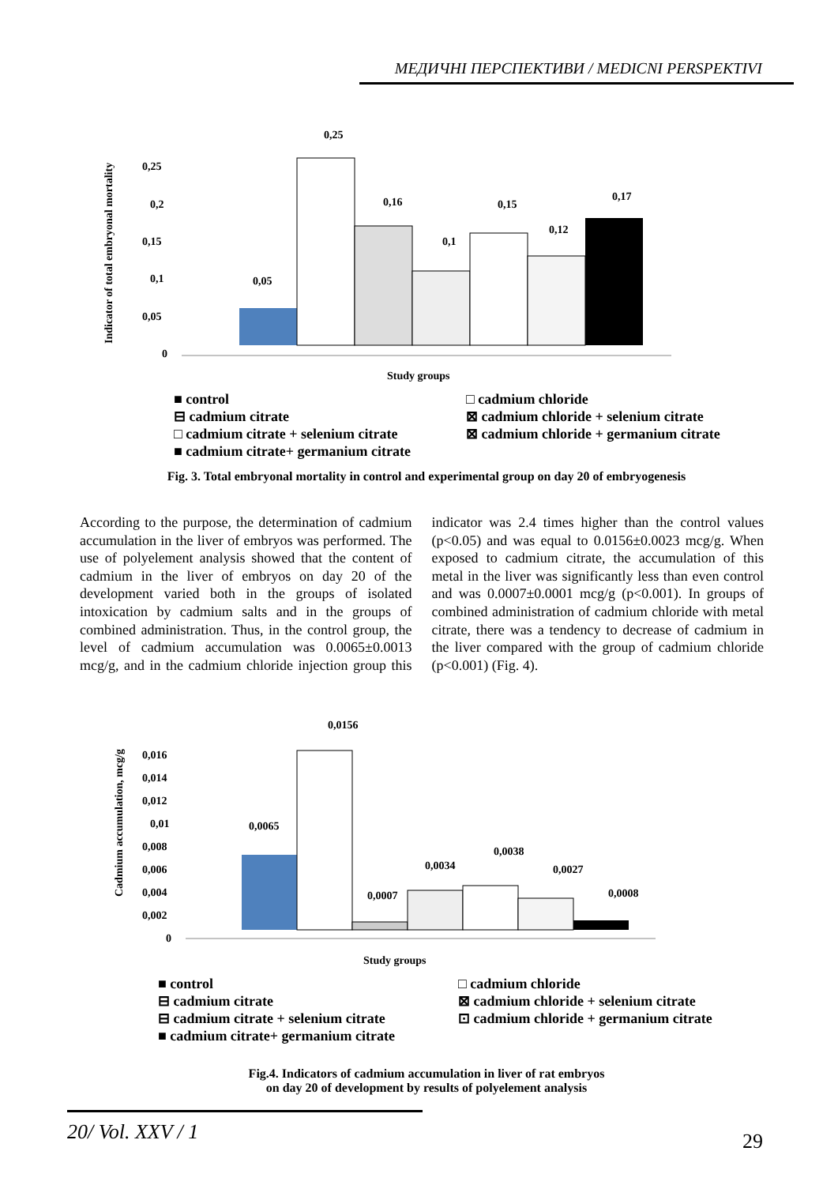МЕДИЧНІ ПЕРСПЕКТИВИ / MEDICNI PERSPEKTIVI
Indicator of total embryonal mortality
0,25
0,2
0,15
0,1
0,05
0
0,05
0,25
0,16
0,1
0,15
0,12
0,17
Study groups
■ control
□ cadmium chloride
⊟ cadmium citrate
⊠ cadmium chloride + selenium citrate
□ cadmium citrate + selenium citrate
⊠ cadmium chloride + germanium citrate
■ cadmium citrate+ germanium citrate
Fig. 3. Total embryonal mortality in control and experimental group on day 20 of embryogenesis
According to the purpose, the determination of cadmium accumulation in the liver of embryos was performed. The use of polyelement analysis showed that the content of cadmium in the liver of embryos on day 20 of the development varied both in the groups of isolated intoxication by cadmium salts and in the groups of combined administration. Thus, in the control group, the level of cadmium accumulation was 0.0065±0.0013 mcg/g, and in the cadmium chloride injection group this indicator was 2.4 times higher than the control values (p<0.05) and was equal to 0.0156±0.0023 mcg/g. When exposed to cadmium citrate, the accumulation of this metal in the liver was significantly less than even control and was 0.0007±0.0001 mcg/g (p<0.001). In groups of combined administration of cadmium chloride with metal citrate, there was a tendency to decrease of cadmium in the liver compared with the group of cadmium chloride (p<0.001) (Fig. 4).
Cadmium accumulation, mcg/g
0,016
0,014
0,012
0,01
0,008
0,006
0,004
0,002
0
0,0065
0,0156
0,0007
0,0034
0,0038
0,0027
0,0008
Study groups
■ control
□ cadmium chloride
⊟ cadmium citrate
⊠ cadmium chloride + selenium citrate
⊟ cadmium citrate + selenium citrate
⊡ cadmium chloride + germanium citrate
■ cadmium citrate+ germanium citrate
Fig.4. Indicators of cadmium accumulation in liver of rat embryos
on day 20 of development by results of polyelement analysis
20/ Vol. XXV / 1
29